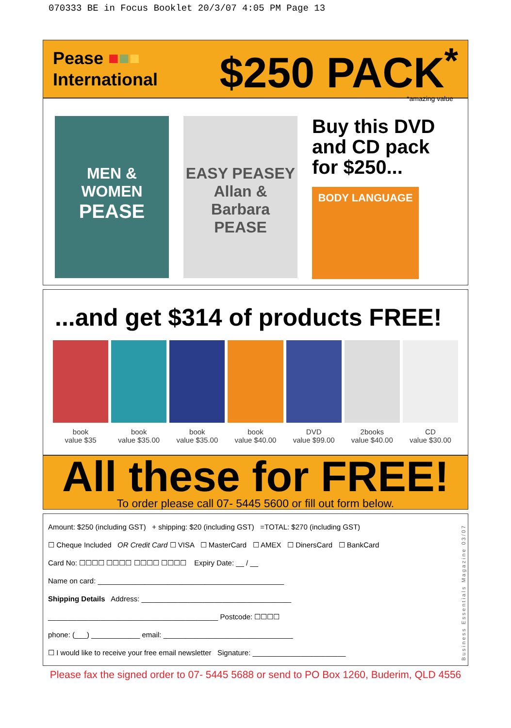070333 BE in Focus Booklet 20/3/07 4:05 PM Page 13
Pease ■■■
International
$250 PACK<sup>*</sup>
*amazing value
MEN & WOMEN
PEASE
EASY PEASEY
Allan & Barbara
PEASE
Buy this DVD
and CD pack
for $250...
BODY LANGUAGE
...and get $314 of products FREE!
book
value $35
book
value $35.00
book
value $35.00
book
value $40.00
DVD
value $99.00
2books
value $40.00
CD
value $30.00
All these for FREE!
To order please call 07- 5445 5600 or fill out form below.
Amount: $250 (including GST) + shipping: $20 (including GST) =TOTAL: $270 (including GST)
☐ Cheque Included OR Credit Card ☐ VISA ☐ MasterCard ☐ AMEX ☐ DinersCard ☐ BankCard
Card No: ☐☐☐☐ ☐☐☐☐ ☐☐☐☐ ☐☐☐☐ Expiry Date: __ / __
Name on card: ______________________________________________
Shipping Details Address: _____________________________________
__________________________________________ Postcode: ☐☐☐☐
phone: (___) ____________ email: ________________________________
☐ I would like to receive your free email newsletter Signature: _______________________
Please fax the signed order to 07- 5445 5688 or send to PO Box 1260, Buderim, QLD 4556
Business Essentials Magazine 03/07